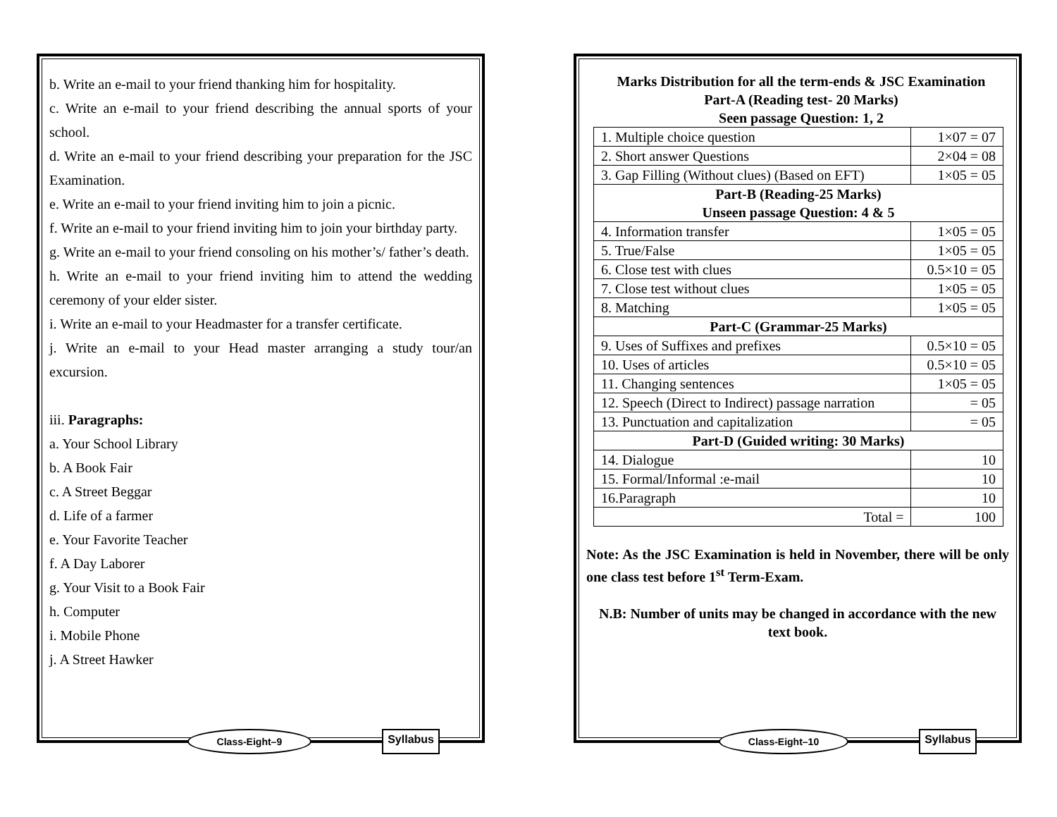b. Write an e-mail to your friend thanking him for hospitality.
c. Write an e-mail to your friend describing the annual sports of your school.
d. Write an e-mail to your friend describing your preparation for the JSC Examination.
e. Write an e-mail to your friend inviting him to join a picnic.
f. Write an e-mail to your friend inviting him to join your birthday party.
g. Write an e-mail to your friend consoling on his mother’s/ father’s death.
h. Write an e-mail to your friend inviting him to attend the wedding ceremony of your elder sister.
i. Write an e-mail to your Headmaster for a transfer certificate.
j. Write an e-mail to your Head master arranging a study tour/an excursion.
iii. Paragraphs:
a. Your School Library
b. A Book Fair
c. A Street Beggar
d. Life of a farmer
e. Your Favorite Teacher
f. A Day Laborer
g. Your Visit to a Book Fair
h. Computer
i. Mobile Phone
j. A Street Hawker
Class-Eight–9 Syllabus
Marks Distribution for all the term-ends & JSC Examination
Part-A (Reading test- 20 Marks)
Seen passage Question: 1, 2
| 1. Multiple choice question | 1×07 = 07 |
| 2. Short answer Questions | 2×04 = 08 |
| 3. Gap Filling (Without clues) (Based on EFT) | 1×05 = 05 |
| Part-B (Reading-25 Marks) Unseen passage Question: 4 & 5 | |
| 4. Information transfer | 1×05 = 05 |
| 5. True/False | 1×05 = 05 |
| 6. Close test with clues | 0.5×10 = 05 |
| 7. Close test without clues | 1×05 = 05 |
| 8. Matching | 1×05 = 05 |
| Part-C (Grammar-25 Marks) | |
| 9. Uses of Suffixes and prefixes | 0.5×10 = 05 |
| 10. Uses of articles | 0.5×10 = 05 |
| 11. Changing sentences | 1×05 = 05 |
| 12. Speech (Direct to Indirect) passage narration | = 05 |
| 13. Punctuation and capitalization | = 05 |
| Part-D (Guided writing: 30 Marks) | |
| 14. Dialogue | 10 |
| 15. Formal/Informal :e-mail | 10 |
| 16.Paragraph | 10 |
| Total = | 100 |
Note: As the JSC Examination is held in November, there will be only one class test before 1<sup>st</sup> Term-Exam.
N.B: Number of units may be changed in accordance with the new text book.
Class-Eight–10 Syllabus